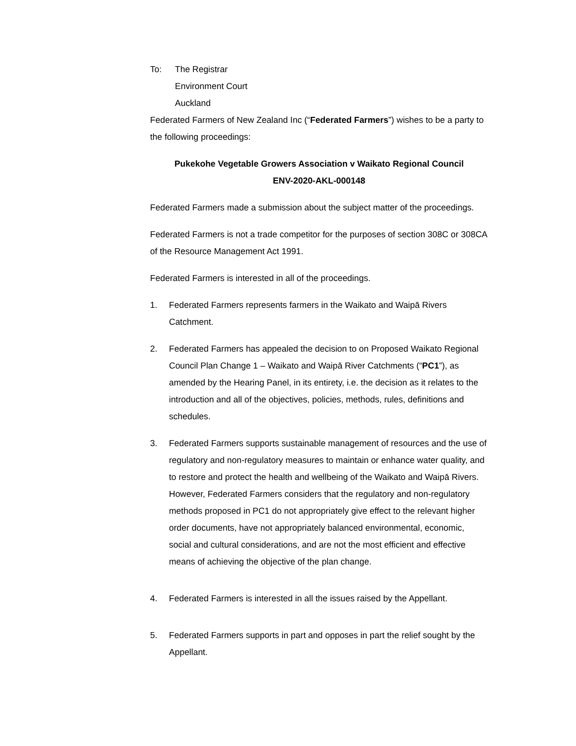To: The Registrar
Environment Court
Auckland
Federated Farmers of New Zealand Inc (“Federated Farmers”) wishes to be a party to the following proceedings:
Pukekohe Vegetable Growers Association v Waikato Regional Council
ENV-2020-AKL-000148
Federated Farmers made a submission about the subject matter of the proceedings.
Federated Farmers is not a trade competitor for the purposes of section 308C or 308CA of the Resource Management Act 1991.
Federated Farmers is interested in all of the proceedings.
1. Federated Farmers represents farmers in the Waikato and Waipā Rivers Catchment.
2. Federated Farmers has appealed the decision to on Proposed Waikato Regional Council Plan Change 1 – Waikato and Waipā River Catchments (“PC1”), as amended by the Hearing Panel, in its entirety, i.e. the decision as it relates to the introduction and all of the objectives, policies, methods, rules, definitions and schedules.
3. Federated Farmers supports sustainable management of resources and the use of regulatory and non-regulatory measures to maintain or enhance water quality, and to restore and protect the health and wellbeing of the Waikato and Waipā Rivers. However, Federated Farmers considers that the regulatory and non-regulatory methods proposed in PC1 do not appropriately give effect to the relevant higher order documents, have not appropriately balanced environmental, economic, social and cultural considerations, and are not the most efficient and effective means of achieving the objective of the plan change.
4. Federated Farmers is interested in all the issues raised by the Appellant.
5. Federated Farmers supports in part and opposes in part the relief sought by the Appellant.